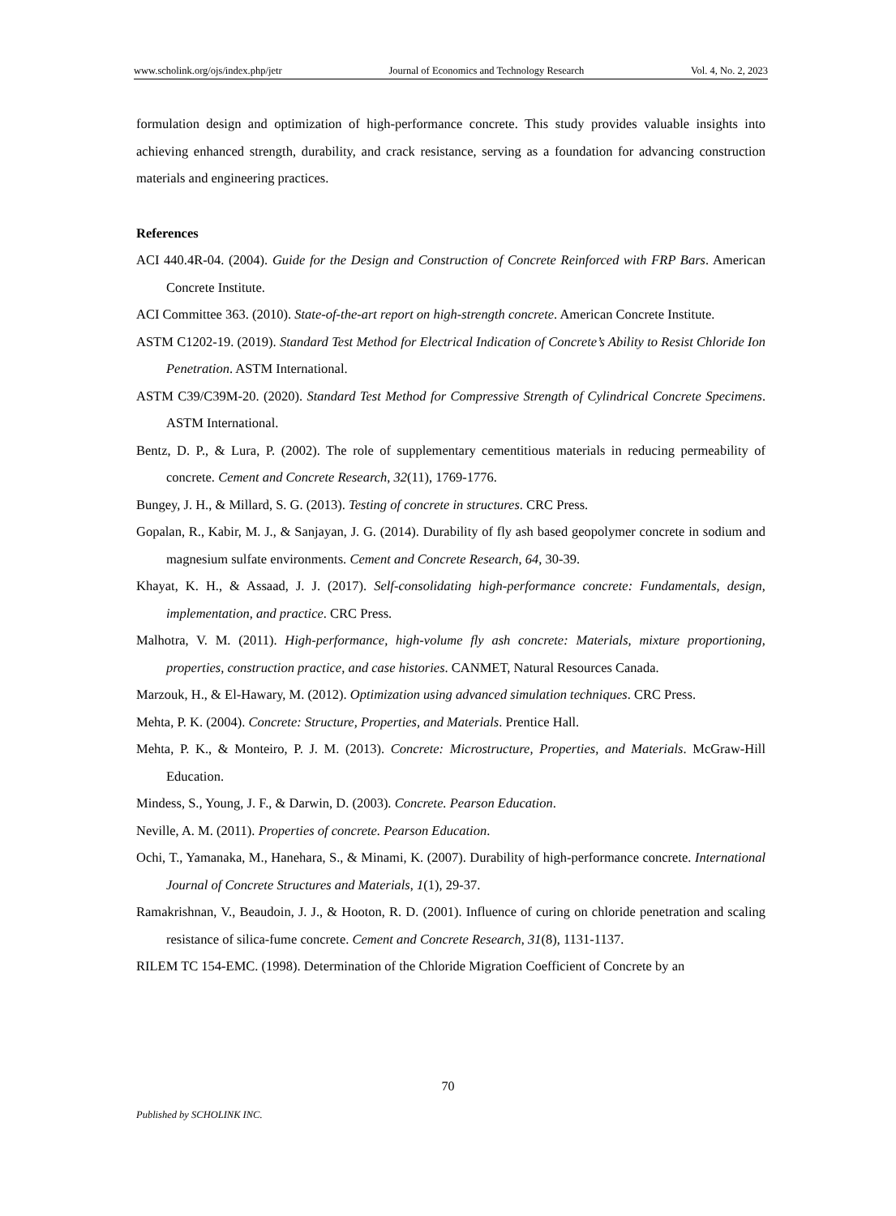www.scholink.org/ojs/index.php/jetr Journal of Economics and Technology Research Vol. 4, No. 2, 2023
formulation design and optimization of high-performance concrete. This study provides valuable insights into achieving enhanced strength, durability, and crack resistance, serving as a foundation for advancing construction materials and engineering practices.
References
ACI 440.4R-04. (2004). Guide for the Design and Construction of Concrete Reinforced with FRP Bars. American Concrete Institute.
ACI Committee 363. (2010). State-of-the-art report on high-strength concrete. American Concrete Institute.
ASTM C1202-19. (2019). Standard Test Method for Electrical Indication of Concrete’s Ability to Resist Chloride Ion Penetration. ASTM International.
ASTM C39/C39M-20. (2020). Standard Test Method for Compressive Strength of Cylindrical Concrete Specimens. ASTM International.
Bentz, D. P., & Lura, P. (2002). The role of supplementary cementitious materials in reducing permeability of concrete. Cement and Concrete Research, 32(11), 1769-1776.
Bungey, J. H., & Millard, S. G. (2013). Testing of concrete in structures. CRC Press.
Gopalan, R., Kabir, M. J., & Sanjayan, J. G. (2014). Durability of fly ash based geopolymer concrete in sodium and magnesium sulfate environments. Cement and Concrete Research, 64, 30-39.
Khayat, K. H., & Assaad, J. J. (2017). Self-consolidating high-performance concrete: Fundamentals, design, implementation, and practice. CRC Press.
Malhotra, V. M. (2011). High-performance, high-volume fly ash concrete: Materials, mixture proportioning, properties, construction practice, and case histories. CANMET, Natural Resources Canada.
Marzouk, H., & El-Hawary, M. (2012). Optimization using advanced simulation techniques. CRC Press.
Mehta, P. K. (2004). Concrete: Structure, Properties, and Materials. Prentice Hall.
Mehta, P. K., & Monteiro, P. J. M. (2013). Concrete: Microstructure, Properties, and Materials. McGraw-Hill Education.
Mindess, S., Young, J. F., & Darwin, D. (2003). Concrete. Pearson Education.
Neville, A. M. (2011). Properties of concrete. Pearson Education.
Ochi, T., Yamanaka, M., Hanehara, S., & Minami, K. (2007). Durability of high-performance concrete. International Journal of Concrete Structures and Materials, 1(1), 29-37.
Ramakrishnan, V., Beaudoin, J. J., & Hooton, R. D. (2001). Influence of curing on chloride penetration and scaling resistance of silica-fume concrete. Cement and Concrete Research, 31(8), 1131-1137.
RILEM TC 154-EMC. (1998). Determination of the Chloride Migration Coefficient of Concrete by an
70
Published by SCHOLINK INC.